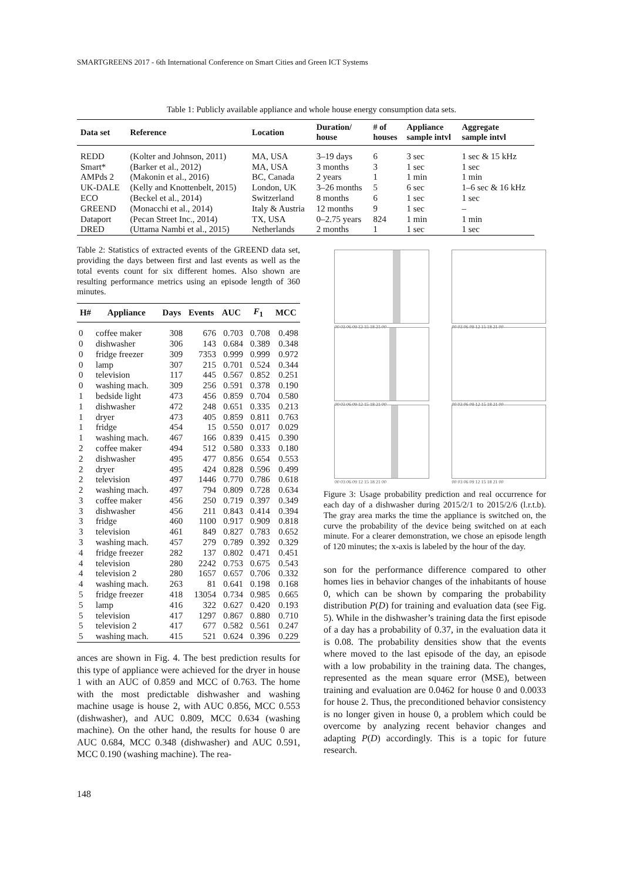SMARTGREENS 2017 - 6th International Conference on Smart Cities and Green ICT Systems
Table 1: Publicly available appliance and whole house energy consumption data sets.
| Data set | Reference | Location | Duration/ house | # of houses | Appliance sample intvl | Aggregate sample intvl |
| --- | --- | --- | --- | --- | --- | --- |
| REDD | (Kolter and Johnson, 2011) | MA, USA | 3–19 days | 6 | 3 sec | 1 sec & 15 kHz |
| Smart* | (Barker et al., 2012) | MA, USA | 3 months | 3 | 1 sec | 1 sec |
| AMPds 2 | (Makonin et al., 2016) | BC, Canada | 2 years | 1 | 1 min | 1 min |
| UK-DALE | (Kelly and Knottenbelt, 2015) | London, UK | 3–26 months | 5 | 6 sec | 1–6 sec & 16 kHz |
| ECO | (Beckel et al., 2014) | Switzerland | 8 months | 6 | 1 sec | 1 sec |
| GREEND | (Monacchi et al., 2014) | Italy & Austria | 12 months | 9 | 1 sec | – |
| Dataport | (Pecan Street Inc., 2014) | TX, USA | 0–2.75 years | 824 | 1 min | 1 min |
| DRED | (Uttama Nambi et al., 2015) | Netherlands | 2 months | 1 | 1 sec | 1 sec |
Table 2: Statistics of extracted events of the GREEND data set, providing the days between first and last events as well as the total events count for six different homes. Also shown are resulting performance metrics using an episode length of 360 minutes.
| H# | Appliance | Days | Events | AUC | F<sub>1</sub> | MCC |
| --- | --- | --- | --- | --- | --- | --- |
| 0 | coffee maker | 308 | 676 | 0.703 | 0.708 | 0.498 |
| 0 | dishwasher | 306 | 143 | 0.684 | 0.389 | 0.348 |
| 0 | fridge freezer | 309 | 7353 | 0.999 | 0.999 | 0.972 |
| 0 | lamp | 307 | 215 | 0.701 | 0.524 | 0.344 |
| 0 | television | 117 | 445 | 0.567 | 0.852 | 0.251 |
| 0 | washing mach. | 309 | 256 | 0.591 | 0.378 | 0.190 |
| 1 | bedside light | 473 | 456 | 0.859 | 0.704 | 0.580 |
| 1 | dishwasher | 472 | 248 | 0.651 | 0.335 | 0.213 |
| 1 | dryer | 473 | 405 | 0.859 | 0.811 | 0.763 |
| 1 | fridge | 454 | 15 | 0.550 | 0.017 | 0.029 |
| 1 | washing mach. | 467 | 166 | 0.839 | 0.415 | 0.390 |
| 2 | coffee maker | 494 | 512 | 0.580 | 0.333 | 0.180 |
| 2 | dishwasher | 495 | 477 | 0.856 | 0.654 | 0.553 |
| 2 | dryer | 495 | 424 | 0.828 | 0.596 | 0.499 |
| 2 | television | 497 | 1446 | 0.770 | 0.786 | 0.618 |
| 2 | washing mach. | 497 | 794 | 0.809 | 0.728 | 0.634 |
| 3 | coffee maker | 456 | 250 | 0.719 | 0.397 | 0.349 |
| 3 | dishwasher | 456 | 211 | 0.843 | 0.414 | 0.394 |
| 3 | fridge | 460 | 1100 | 0.917 | 0.909 | 0.818 |
| 3 | television | 461 | 849 | 0.827 | 0.783 | 0.652 |
| 3 | washing mach. | 457 | 279 | 0.789 | 0.392 | 0.329 |
| 4 | fridge freezer | 282 | 137 | 0.802 | 0.471 | 0.451 |
| 4 | television | 280 | 2242 | 0.753 | 0.675 | 0.543 |
| 4 | television 2 | 280 | 1657 | 0.657 | 0.706 | 0.332 |
| 4 | washing mach. | 263 | 81 | 0.641 | 0.198 | 0.168 |
| 5 | fridge freezer | 418 | 13054 | 0.734 | 0.985 | 0.665 |
| 5 | lamp | 416 | 322 | 0.627 | 0.420 | 0.193 |
| 5 | television | 417 | 1297 | 0.867 | 0.880 | 0.710 |
| 5 | television 2 | 417 | 677 | 0.582 | 0.561 | 0.247 |
| 5 | washing mach. | 415 | 521 | 0.624 | 0.396 | 0.229 |
ances are shown in Fig. 4. The best prediction results for this type of appliance were achieved for the dryer in house 1 with an AUC of 0.859 and MCC of 0.763. The home with the most predictable dishwasher and washing machine usage is house 2, with AUC 0.856, MCC 0.553 (dishwasher), and AUC 0.809, MCC 0.634 (washing machine). On the other hand, the results for house 0 are AUC 0.684, MCC 0.348 (dishwasher) and AUC 0.591, MCC 0.190 (washing machine). The rea-
00 03 06 09 12 15 18 21 00
00 03 06 09 12 15 18 21 00
00 03 06 09 12 15 18 21 00
00 03 06 09 12 15 18 21 00
00 03 06 09 12 15 18 21 00
00 03 06 09 12 15 18 21 00
Figure 3: Usage probability prediction and real occurrence for each day of a dishwasher during 2015/2/1 to 2015/2/6 (l.r.t.b). The gray area marks the time the appliance is switched on, the curve the probability of the device being switched on at each minute. For a clearer demonstration, we chose an episode length of 120 minutes; the x-axis is labeled by the hour of the day.
son for the performance difference compared to other homes lies in behavior changes of the inhabitants of house 0, which can be shown by comparing the probability distribution P(D) for training and evaluation data (see Fig. 5). While in the dishwasher’s training data the first episode of a day has a probability of 0.37, in the evaluation data it is 0.08. The probability densities show that the events where moved to the last episode of the day, an episode with a low probability in the training data. The changes, represented as the mean square error (MSE), between training and evaluation are 0.0462 for house 0 and 0.0033 for house 2. Thus, the preconditioned behavior consistency is no longer given in house 0, a problem which could be overcome by analyzing recent behavior changes and adapting P(D) accordingly. This is a topic for future research.
148